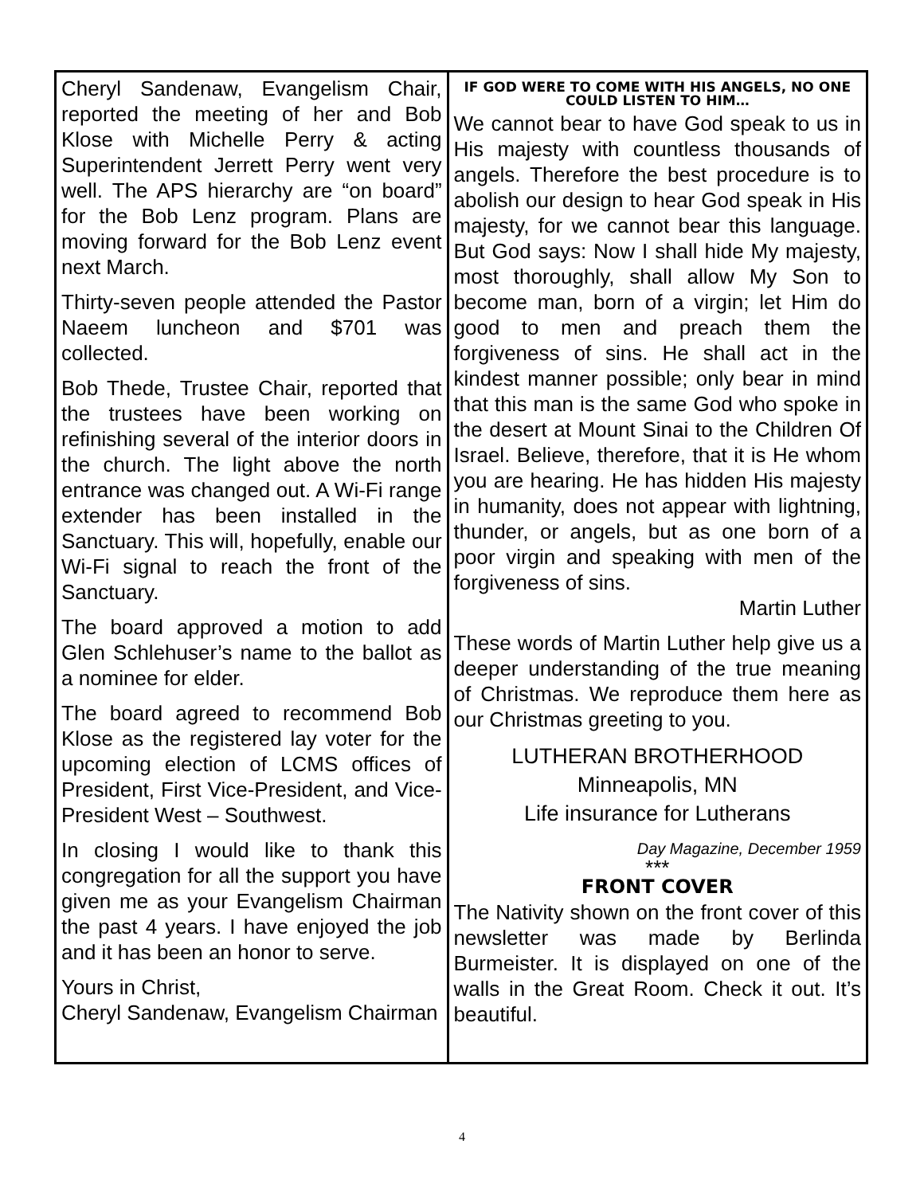Cheryl Sandenaw, Evangelism Chair, reported the meeting of her and Bob Klose with Michelle Perry & acting Superintendent Jerrett Perry went very well. The APS hierarchy are “on board” for the Bob Lenz program. Plans are moving forward for the Bob Lenz event next March.
Thirty-seven people attended the Pastor Naeem luncheon and $701 was collected.
Bob Thede, Trustee Chair, reported that the trustees have been working on refinishing several of the interior doors in the church. The light above the north entrance was changed out. A Wi-Fi range extender has been installed in the Sanctuary. This will, hopefully, enable our Wi-Fi signal to reach the front of the Sanctuary.
The board approved a motion to add Glen Schlehuser’s name to the ballot as a nominee for elder.
The board agreed to recommend Bob Klose as the registered lay voter for the upcoming election of LCMS offices of President, First Vice-President, and Vice-President West – Southwest.
In closing I would like to thank this congregation for all the support you have given me as your Evangelism Chairman the past 4 years. I have enjoyed the job and it has been an honor to serve.
Yours in Christ,
Cheryl Sandenaw, Evangelism Chairman
IF GOD WERE TO COME WITH HIS ANGELS, NO ONE COULD LISTEN TO HIM…
We cannot bear to have God speak to us in His majesty with countless thousands of angels. Therefore the best procedure is to abolish our design to hear God speak in His majesty, for we cannot bear this language. But God says: Now I shall hide My majesty, most thoroughly, shall allow My Son to become man, born of a virgin; let Him do good to men and preach them the forgiveness of sins. He shall act in the kindest manner possible; only bear in mind that this man is the same God who spoke in the desert at Mount Sinai to the Children Of Israel. Believe, therefore, that it is He whom you are hearing. He has hidden His majesty in humanity, does not appear with lightning, thunder, or angels, but as one born of a poor virgin and speaking with men of the forgiveness of sins.
Martin Luther
These words of Martin Luther help give us a deeper understanding of the true meaning of Christmas. We reproduce them here as our Christmas greeting to you.
LUTHERAN BROTHERHOOD
Minneapolis, MN
Life insurance for Lutherans
Day Magazine, December 1959
***
FRONT COVER
The Nativity shown on the front cover of this newsletter was made by Berlinda Burmeister. It is displayed on one of the walls in the Great Room. Check it out. It’s beautiful.
4